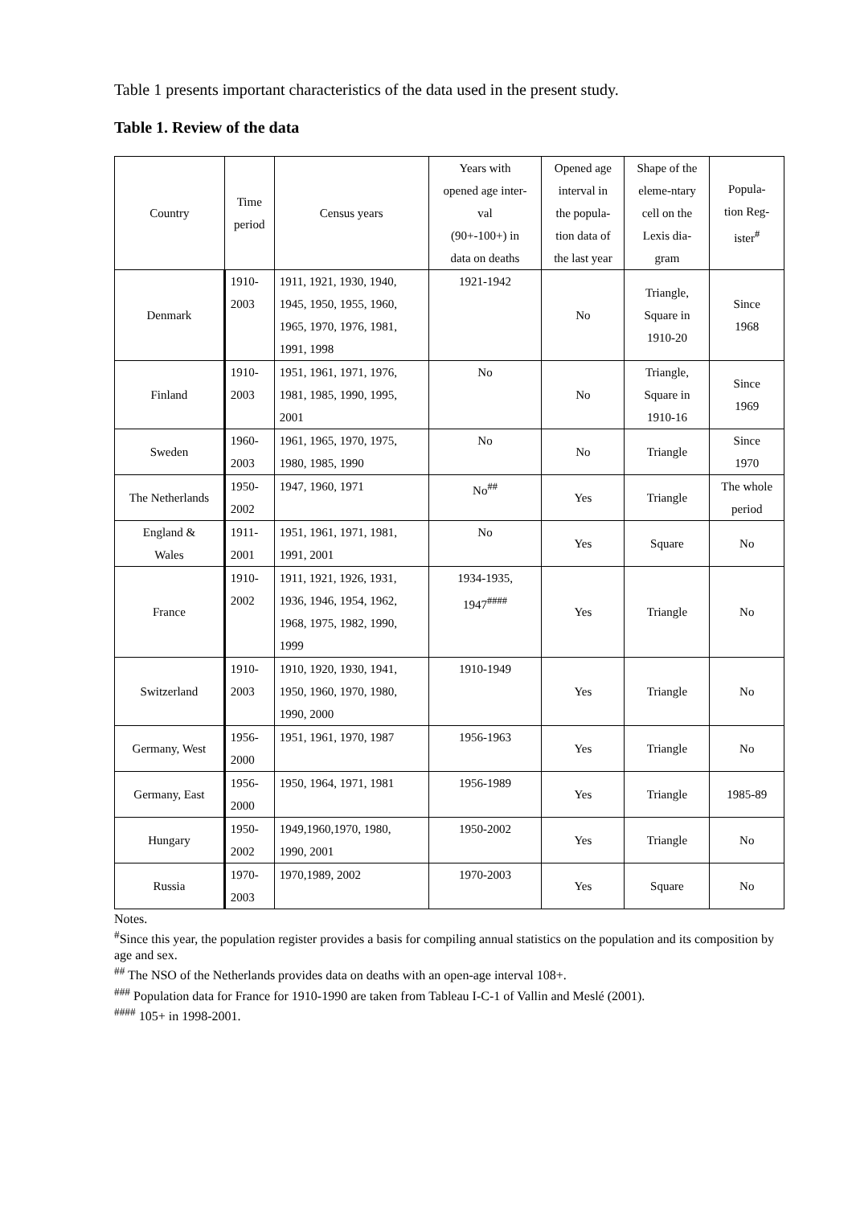Table 1 presents important characteristics of the data used in the present study.
Table 1. Review of the data
| Country | Time period | Census years | Years with opened age inter- val (90+-100+) in data on deaths | Opened age interval in the popula- tion data of the last year | Shape of the eleme-ntary cell on the Lexis dia- gram | Popula- tion Reg- ister<sup>#</sup> |
| --- | --- | --- | --- | --- | --- | --- |
| Denmark | 1910- 2003 | 1911, 1921, 1930, 1940, 1945, 1950, 1955, 1960, 1965, 1970, 1976, 1981, 1991, 1998 | 1921-1942 | No | Triangle, Square in 1910-20 | Since 1968 |
| Finland | 1910- 2003 | 1951, 1961, 1971, 1976, 1981, 1985, 1990, 1995, 2001 | No | No | Triangle, Square in 1910-16 | Since 1969 |
| Sweden | 1960- 2003 | 1961, 1965, 1970, 1975, 1980, 1985, 1990 | No | No | Triangle | Since 1970 |
| The Netherlands | 1950- 2002 | 1947, 1960, 1971 | No<sup>##</sup> | Yes | Triangle | The whole period |
| England & Wales | 1911- 2001 | 1951, 1961, 1971, 1981, 1991, 2001 | No | Yes | Square | No |
| France | 1910- 2002 | 1911, 1921, 1926, 1931, 1936, 1946, 1954, 1962, 1968, 1975, 1982, 1990, 1999 | 1934-1935, 1947<sup>####</sup> | Yes | Triangle | No |
| Switzerland | 1910- 2003 | 1910, 1920, 1930, 1941, 1950, 1960, 1970, 1980, 1990, 2000 | 1910-1949 | Yes | Triangle | No |
| Germany, West | 1956- 2000 | 1951, 1961, 1970, 1987 | 1956-1963 | Yes | Triangle | No |
| Germany, East | 1956- 2000 | 1950, 1964, 1971, 1981 | 1956-1989 | Yes | Triangle | 1985-89 |
| Hungary | 1950- 2002 | 1949,1960,1970, 1980, 1990, 2001 | 1950-2002 | Yes | Triangle | No |
| Russia | 1970- 2003 | 1970,1989, 2002 | 1970-2003 | Yes | Square | No |
Notes.
<sup>#</sup> Since this year, the population register provides a basis for compiling annual statistics on the population and its composition by age and sex.
<sup>##</sup> The NSO of the Netherlands provides data on deaths with an open-age interval 108+.
<sup>###</sup> Population data for France for 1910-1990 are taken from Tableau I-C-1 of Vallin and Meslé (2001).
<sup>####</sup> 105+ in 1998-2001.